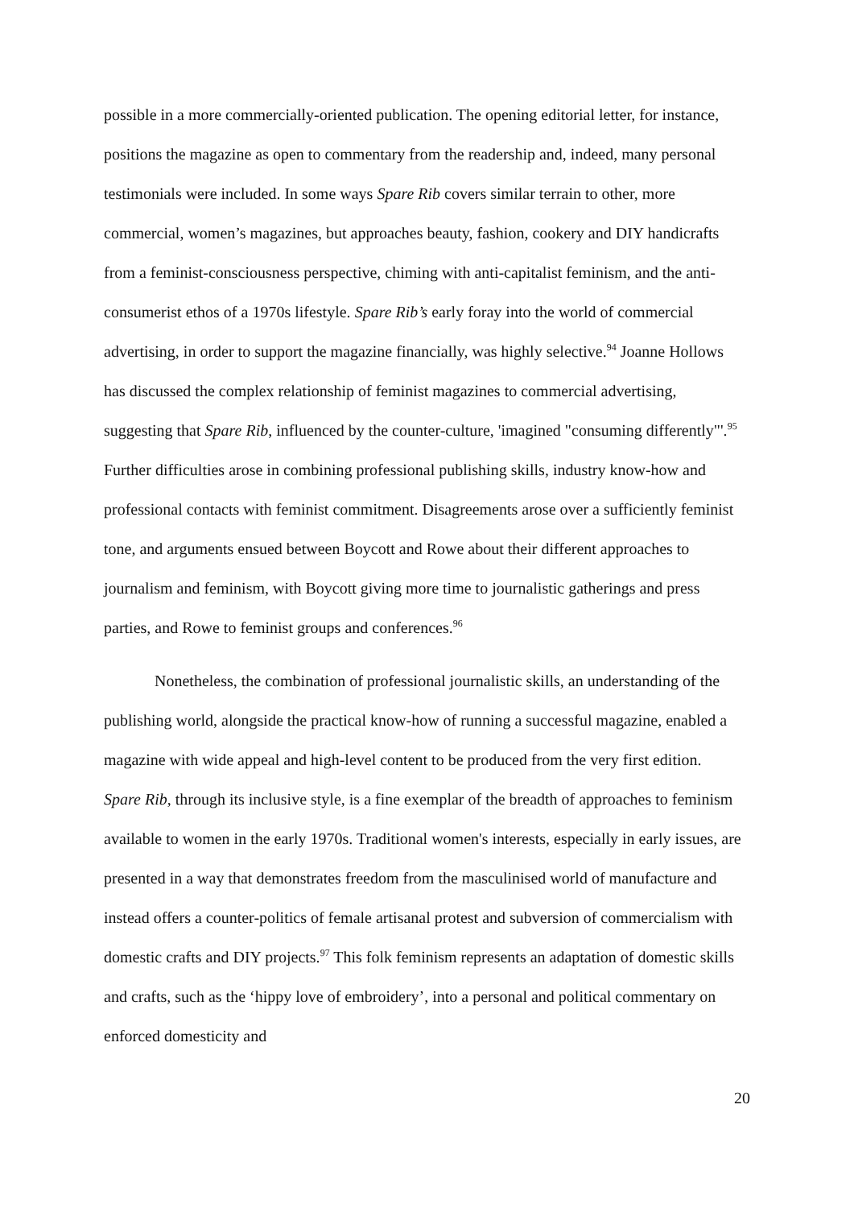possible in a more commercially-oriented publication. The opening editorial letter, for instance, positions the magazine as open to commentary from the readership and, indeed, many personal testimonials were included. In some ways Spare Rib covers similar terrain to other, more commercial, women’s magazines, but approaches beauty, fashion, cookery and DIY handicrafts from a feminist-consciousness perspective, chiming with anti-capitalist feminism, and the anti-consumerist ethos of a 1970s lifestyle. Spare Rib’s early foray into the world of commercial advertising, in order to support the magazine financially, was highly selective.<sup>94</sup> Joanne Hollows has discussed the complex relationship of feminist magazines to commercial advertising, suggesting that Spare Rib, influenced by the counter-culture, 'imagined "consuming differently"'.<sup>95</sup> Further difficulties arose in combining professional publishing skills, industry know-how and professional contacts with feminist commitment. Disagreements arose over a sufficiently feminist tone, and arguments ensued between Boycott and Rowe about their different approaches to journalism and feminism, with Boycott giving more time to journalistic gatherings and press parties, and Rowe to feminist groups and conferences.<sup>96</sup>
Nonetheless, the combination of professional journalistic skills, an understanding of the publishing world, alongside the practical know-how of running a successful magazine, enabled a magazine with wide appeal and high-level content to be produced from the very first edition. Spare Rib, through its inclusive style, is a fine exemplar of the breadth of approaches to feminism available to women in the early 1970s. Traditional women's interests, especially in early issues, are presented in a way that demonstrates freedom from the masculinised world of manufacture and instead offers a counter-politics of female artisanal protest and subversion of commercialism with domestic crafts and DIY projects.<sup>97</sup> This folk feminism represents an adaptation of domestic skills and crafts, such as the ‘hippy love of embroidery’, into a personal and political commentary on enforced domesticity and
20